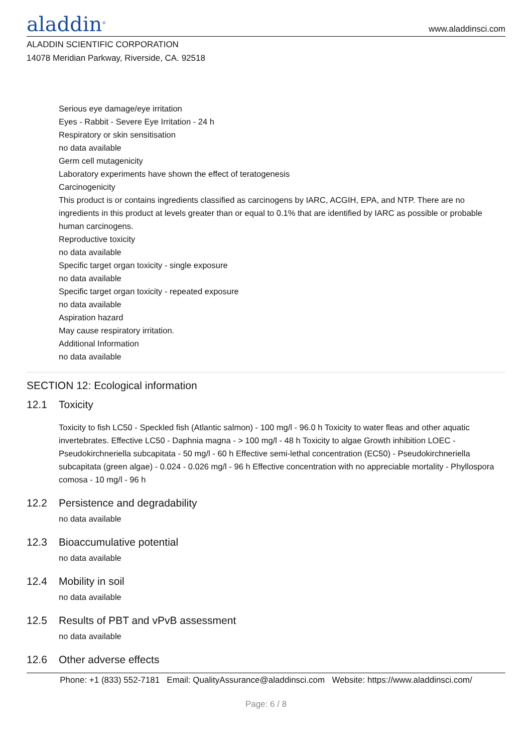aladdin<sup>®</sup>
www.aladdinsci.com
ALADDIN SCIENTIFIC CORPORATION
14078 Meridian Parkway, Riverside, CA. 92518
Serious eye damage/eye irritation
Eyes - Rabbit - Severe Eye Irritation - 24 h
Respiratory or skin sensitisation
no data available
Germ cell mutagenicity
Laboratory experiments have shown the effect of teratogenesis
Carcinogenicity
This product is or contains ingredients classified as carcinogens by IARC, ACGIH, EPA, and NTP. There are no ingredients in this product at levels greater than or equal to 0.1% that are identified by IARC as possible or probable human carcinogens.
Reproductive toxicity
no data available
Specific target organ toxicity - single exposure
no data available
Specific target organ toxicity - repeated exposure
no data available
Aspiration hazard
May cause respiratory irritation.
Additional Information
no data available
SECTION 12: Ecological information
12.1 Toxicity
Toxicity to fish LC50 - Speckled fish (Atlantic salmon) - 100 mg/l - 96.0 h Toxicity to water fleas and other aquatic invertebrates. Effective LC50 - Daphnia magna - > 100 mg/l - 48 h Toxicity to algae Growth inhibition LOEC - Pseudokirchneriella subcapitata - 50 mg/l - 60 h Effective semi-lethal concentration (EC50) - Pseudokirchneriella subcapitata (green algae) - 0.024 - 0.026 mg/l - 96 h Effective concentration with no appreciable mortality - Phyllospora comosa - 10 mg/l - 96 h
12.2 Persistence and degradability
no data available
12.3 Bioaccumulative potential
no data available
12.4 Mobility in soil
no data available
12.5 Results of PBT and vPvB assessment
no data available
12.6 Other adverse effects
Phone: +1 (833) 552-7181 Email: QualityAssurance@aladdinsci.com Website: https://www.aladdinsci.com/
Page: 6 / 8